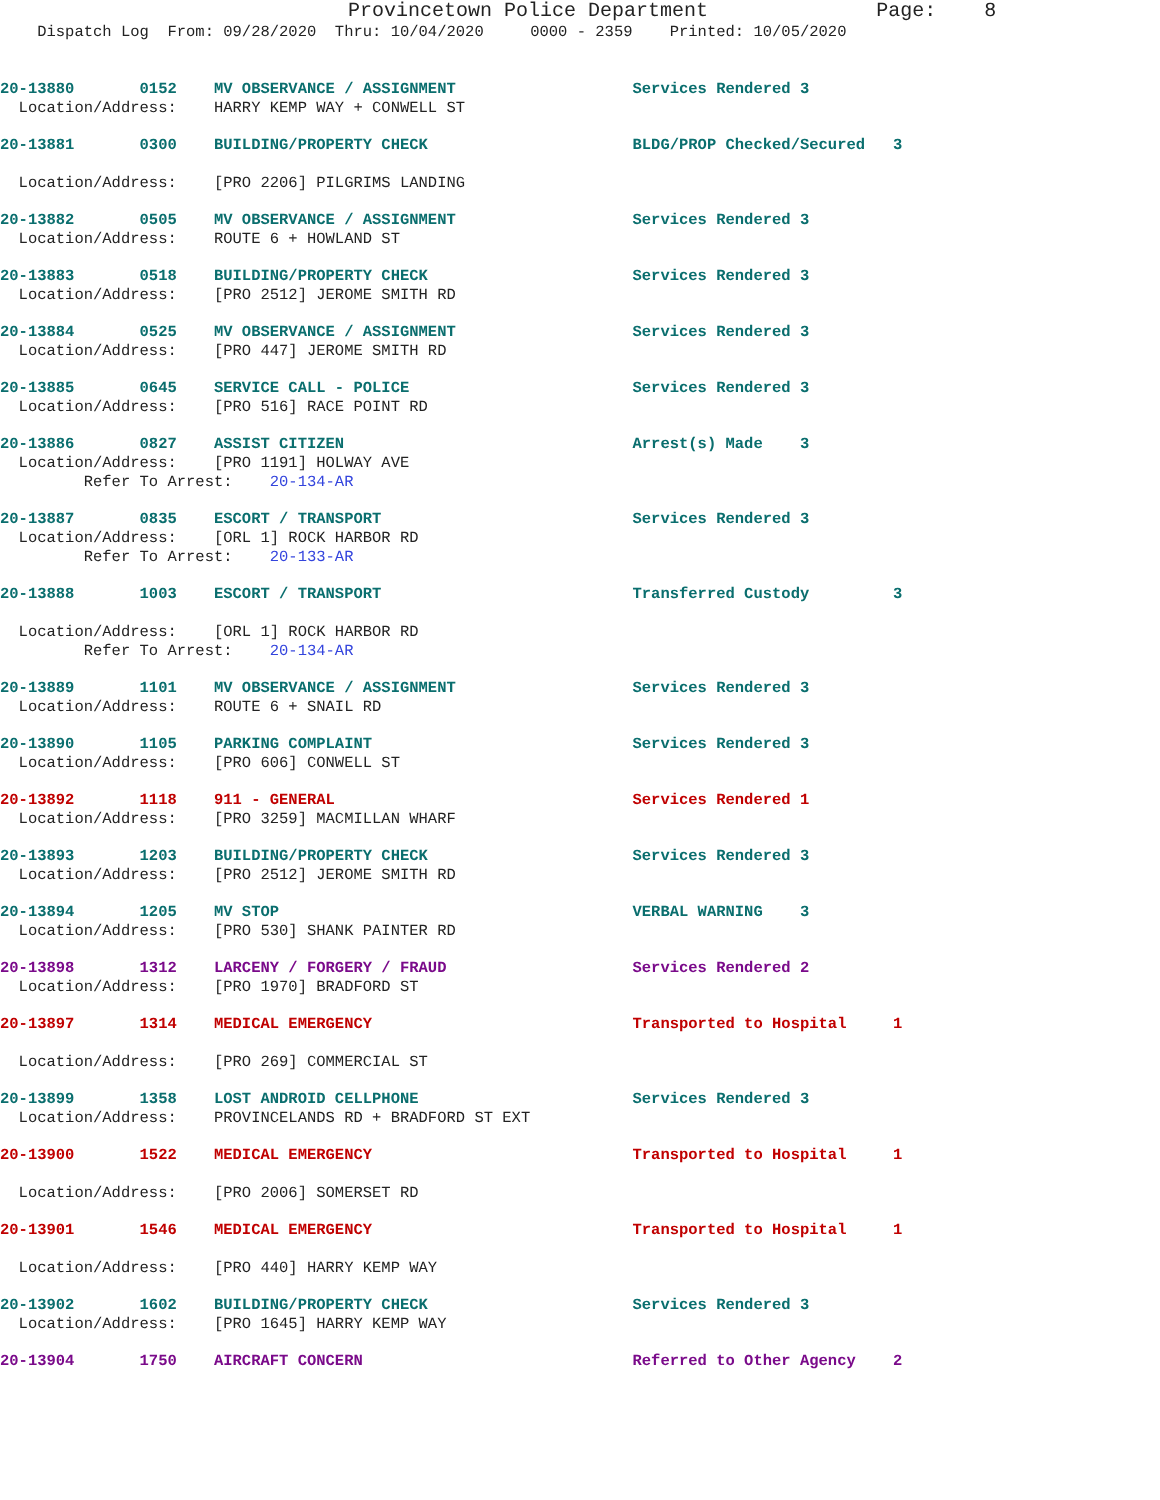Provincetown Police Department Page: 8
Dispatch Log From: 09/28/2020 Thru: 10/04/2020 0000 - 2359 Printed: 10/05/2020
20-13880 0152 MV OBSERVANCE / ASSIGNMENT Services Rendered 3
Location/Address: HARRY KEMP WAY + CONWELL ST
20-13881 0300 BUILDING/PROPERTY CHECK BLDG/PROP Checked/Secured 3
Location/Address: [PRO 2206] PILGRIMS LANDING
20-13882 0505 MV OBSERVANCE / ASSIGNMENT Services Rendered 3
Location/Address: ROUTE 6 + HOWLAND ST
20-13883 0518 BUILDING/PROPERTY CHECK Services Rendered 3
Location/Address: [PRO 2512] JEROME SMITH RD
20-13884 0525 MV OBSERVANCE / ASSIGNMENT Services Rendered 3
Location/Address: [PRO 447] JEROME SMITH RD
20-13885 0645 SERVICE CALL - POLICE Services Rendered 3
Location/Address: [PRO 516] RACE POINT RD
20-13886 0827 ASSIST CITIZEN Arrest(s) Made 3
Location/Address: [PRO 1191] HOLWAY AVE
Refer To Arrest: 20-134-AR
20-13887 0835 ESCORT / TRANSPORT Services Rendered 3
Location/Address: [ORL 1] ROCK HARBOR RD
Refer To Arrest: 20-133-AR
20-13888 1003 ESCORT / TRANSPORT Transferred Custody 3
Location/Address: [ORL 1] ROCK HARBOR RD
Refer To Arrest: 20-134-AR
20-13889 1101 MV OBSERVANCE / ASSIGNMENT Services Rendered 3
Location/Address: ROUTE 6 + SNAIL RD
20-13890 1105 PARKING COMPLAINT Services Rendered 3
Location/Address: [PRO 606] CONWELL ST
20-13892 1118 911 - GENERAL Services Rendered 1
Location/Address: [PRO 3259] MACMILLAN WHARF
20-13893 1203 BUILDING/PROPERTY CHECK Services Rendered 3
Location/Address: [PRO 2512] JEROME SMITH RD
20-13894 1205 MV STOP VERBAL WARNING 3
Location/Address: [PRO 530] SHANK PAINTER RD
20-13898 1312 LARCENY / FORGERY / FRAUD Services Rendered 2
Location/Address: [PRO 1970] BRADFORD ST
20-13897 1314 MEDICAL EMERGENCY Transported to Hospital 1
Location/Address: [PRO 269] COMMERCIAL ST
20-13899 1358 LOST ANDROID CELLPHONE Services Rendered 3
Location/Address: PROVINCELANDS RD + BRADFORD ST EXT
20-13900 1522 MEDICAL EMERGENCY Transported to Hospital 1
Location/Address: [PRO 2006] SOMERSET RD
20-13901 1546 MEDICAL EMERGENCY Transported to Hospital 1
Location/Address: [PRO 440] HARRY KEMP WAY
20-13902 1602 BUILDING/PROPERTY CHECK Services Rendered 3
Location/Address: [PRO 1645] HARRY KEMP WAY
20-13904 1750 AIRCRAFT CONCERN Referred to Other Agency 2